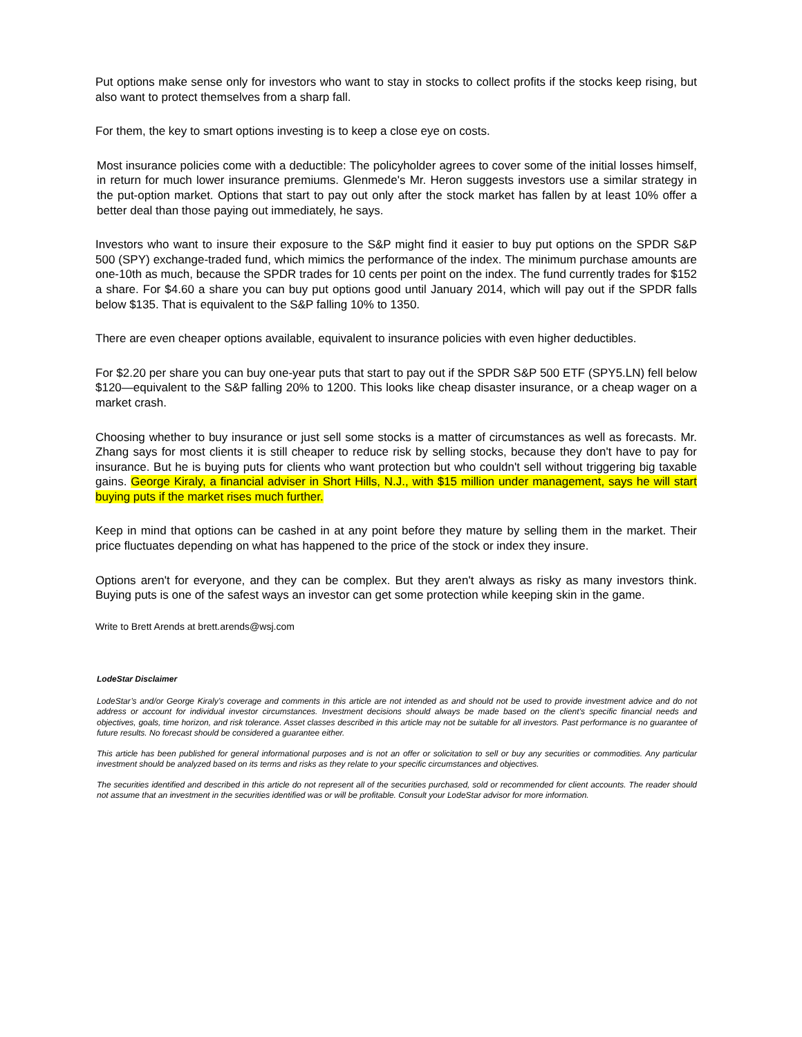Put options make sense only for investors who want to stay in stocks to collect profits if the stocks keep rising, but also want to protect themselves from a sharp fall.
For them, the key to smart options investing is to keep a close eye on costs.
Most insurance policies come with a deductible: The policyholder agrees to cover some of the initial losses himself, in return for much lower insurance premiums. Glenmede's Mr. Heron suggests investors use a similar strategy in the put-option market. Options that start to pay out only after the stock market has fallen by at least 10% offer a better deal than those paying out immediately, he says.
Investors who want to insure their exposure to the S&P might find it easier to buy put options on the SPDR S&P 500 (SPY) exchange-traded fund, which mimics the performance of the index. The minimum purchase amounts are one-10th as much, because the SPDR trades for 10 cents per point on the index. The fund currently trades for $152 a share. For $4.60 a share you can buy put options good until January 2014, which will pay out if the SPDR falls below $135. That is equivalent to the S&P falling 10% to 1350.
There are even cheaper options available, equivalent to insurance policies with even higher deductibles.
For $2.20 per share you can buy one-year puts that start to pay out if the SPDR S&P 500 ETF (SPY5.LN) fell below $120—equivalent to the S&P falling 20% to 1200. This looks like cheap disaster insurance, or a cheap wager on a market crash.
Choosing whether to buy insurance or just sell some stocks is a matter of circumstances as well as forecasts. Mr. Zhang says for most clients it is still cheaper to reduce risk by selling stocks, because they don't have to pay for insurance. But he is buying puts for clients who want protection but who couldn't sell without triggering big taxable gains. George Kiraly, a financial adviser in Short Hills, N.J., with $15 million under management, says he will start buying puts if the market rises much further.
Keep in mind that options can be cashed in at any point before they mature by selling them in the market. Their price fluctuates depending on what has happened to the price of the stock or index they insure.
Options aren't for everyone, and they can be complex. But they aren't always as risky as many investors think. Buying puts is one of the safest ways an investor can get some protection while keeping skin in the game.
Write to Brett Arends at brett.arends@wsj.com
LodeStar Disclaimer
LodeStar’s and/or George Kiraly’s coverage and comments in this article are not intended as and should not be used to provide investment advice and do not address or account for individual investor circumstances. Investment decisions should always be made based on the client's specific financial needs and objectives, goals, time horizon, and risk tolerance. Asset classes described in this article may not be suitable for all investors. Past performance is no guarantee of future results. No forecast should be considered a guarantee either.
This article has been published for general informational purposes and is not an offer or solicitation to sell or buy any securities or commodities. Any particular investment should be analyzed based on its terms and risks as they relate to your specific circumstances and objectives.
The securities identified and described in this article do not represent all of the securities purchased, sold or recommended for client accounts. The reader should not assume that an investment in the securities identified was or will be profitable. Consult your LodeStar advisor for more information.